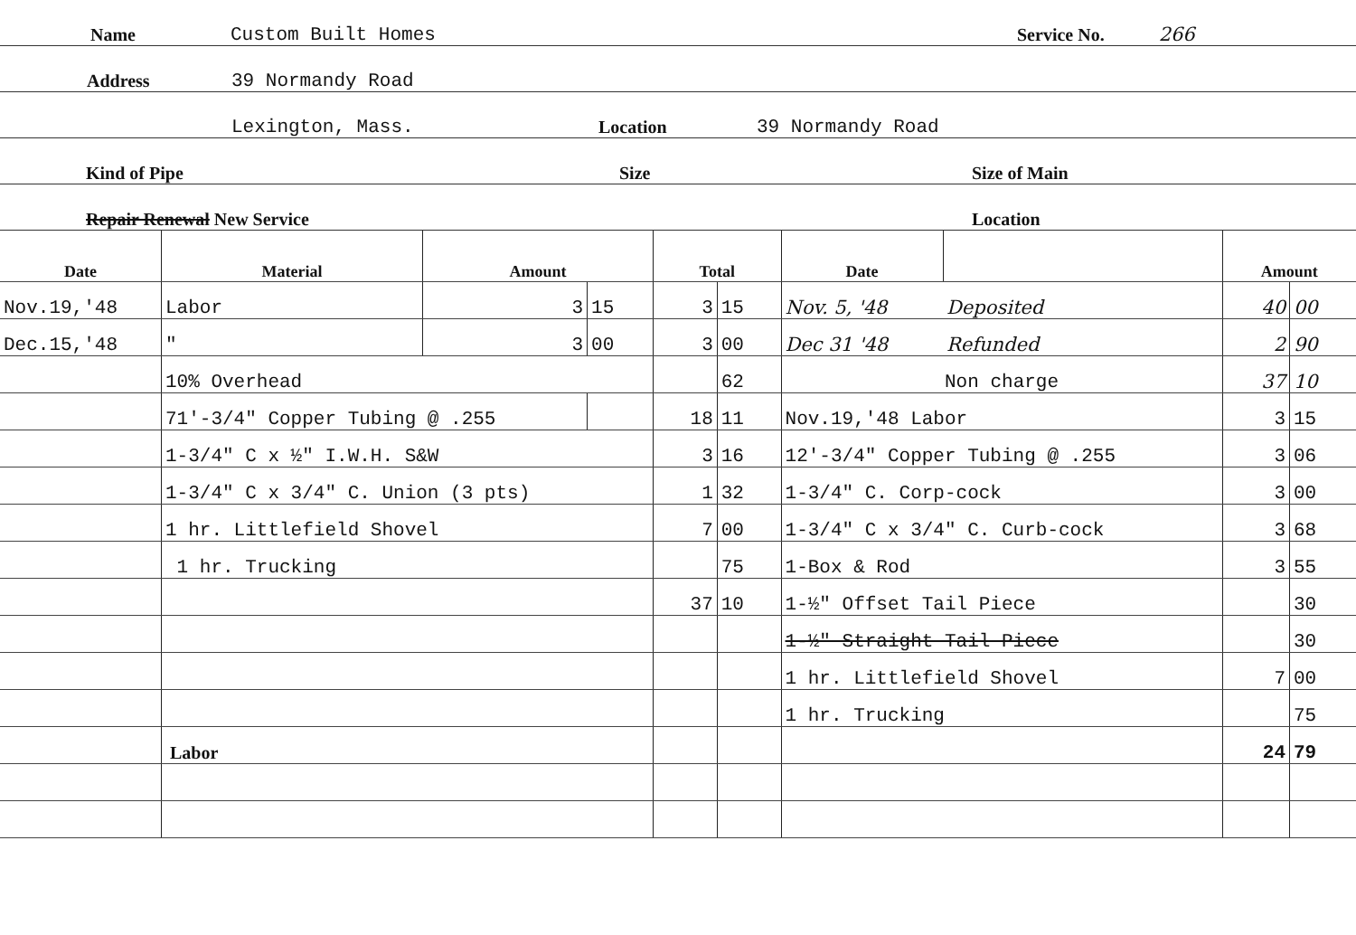Name Custom Built Homes Service No. 266
Address 39 Normandy Road
Lexington, Mass. Location 39 Normandy Road
Kind of Pipe Size Size of Main
Repair Renewal New Service Location
| Date | Material | Amount | | Total | | Date | | Amount | |
| --- | --- | --- | --- | --- | --- | --- | --- | --- | --- |
| Nov.19,'48 | Labor | 3 | 15 | 3 | 15 | Nov. 5, '48 | Deposited | 40 | 00 |
| Dec.15,'48 | " | 3 | 00 | 3 | 00 | Dec 31 '48 | Refunded | 2 | 90 |
| | 10% Overhead | | | | 62 | Non charge | | 37 | 10 |
| | 71'-3/4" Copper Tubing @ .255 | | | 18 | 11 | Nov.19,'48 Labor | | 3 | 15 |
| | 1-3/4" C x ½" I.W.H. S&W | | | 3 | 16 | 12'-3/4" Copper Tubing @ .255 | | 3 | 06 |
| | 1-3/4" C x 3/4" C. Union (3 pts) | | | 1 | 32 | 1-3/4" C. Corp-cock | | 3 | 00 |
| | 1 hr. Littlefield Shovel | | | 7 | 00 | 1-3/4" C x 3/4" C. Curb-cock | | 3 | 68 |
| | 1 hr. Trucking | | | | 75 | 1-Box & Rod | | 3 | 55 |
| | | | | 37 | 10 | 1-½" Offset Tail Piece | | | 30 |
| | | | | | | 1-½" Straight Tail Piece | | | 30 |
| | | | | | | 1 hr. Littlefield Shovel | | 7 | 00 |
| | | | | | | 1 hr. Trucking | | | 75 |
| | Labor | | | | | | | 24 | 79 |